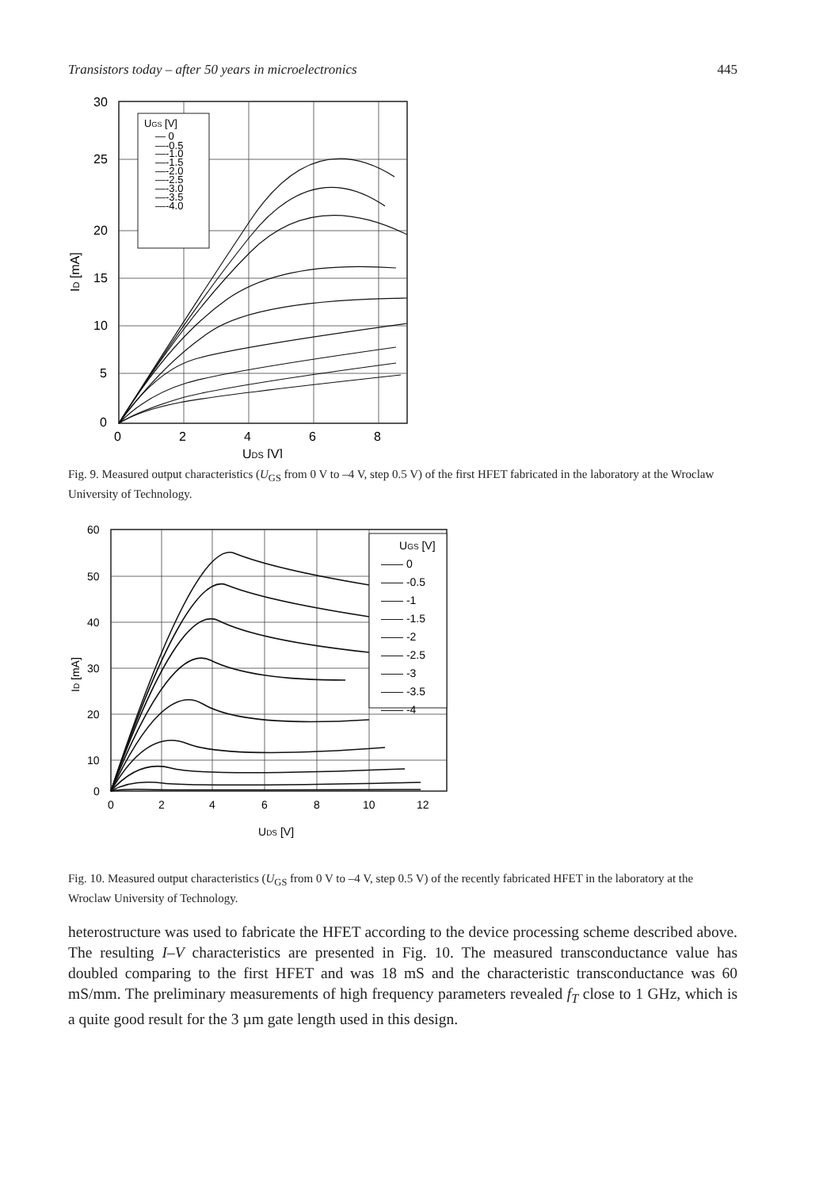Transistors today – after 50 years in microelectronics 445
UGS [V]
— 0
—-0.5
—-1.0
—-1.5
—-2.0
—-2.5
—-3.0
—-3.5
—-4.0
30
25
20
15
10
5
0
0
2
4
6
8
UDS [V]
ID [mA]
Fig. 9. Measured output characteristics (U<sub>GS</sub> from 0 V to –4 V, step 0.5 V) of the first HFET fabricated in the laboratory at the Wroclaw University of Technology.
UGS [V]
—— 0
—— -0.5
—— -1
—— -1.5
—— -2
—— -2.5
—— -3
—— -3.5
—— -4
60
50
40
30
20
10
0
0
2
4
6
8
10
12
UDS [V]
ID [mA]
Fig. 10. Measured output characteristics (U<sub>GS</sub> from 0 V to –4 V, step 0.5 V) of the recently fabricated HFET in the laboratory at the Wroclaw University of Technology.
heterostructure was used to fabricate the HFET according to the device processing scheme described above. The resulting I–V characteristics are presented in Fig. 10. The measured transconductance value has doubled comparing to the first HFET and was 18 mS and the characteristic transconductance was 60 mS/mm. The preliminary measurements of high frequency parameters revealed f<sub>T</sub> close to 1 GHz, which is a quite good result for the 3 µm gate length used in this design.